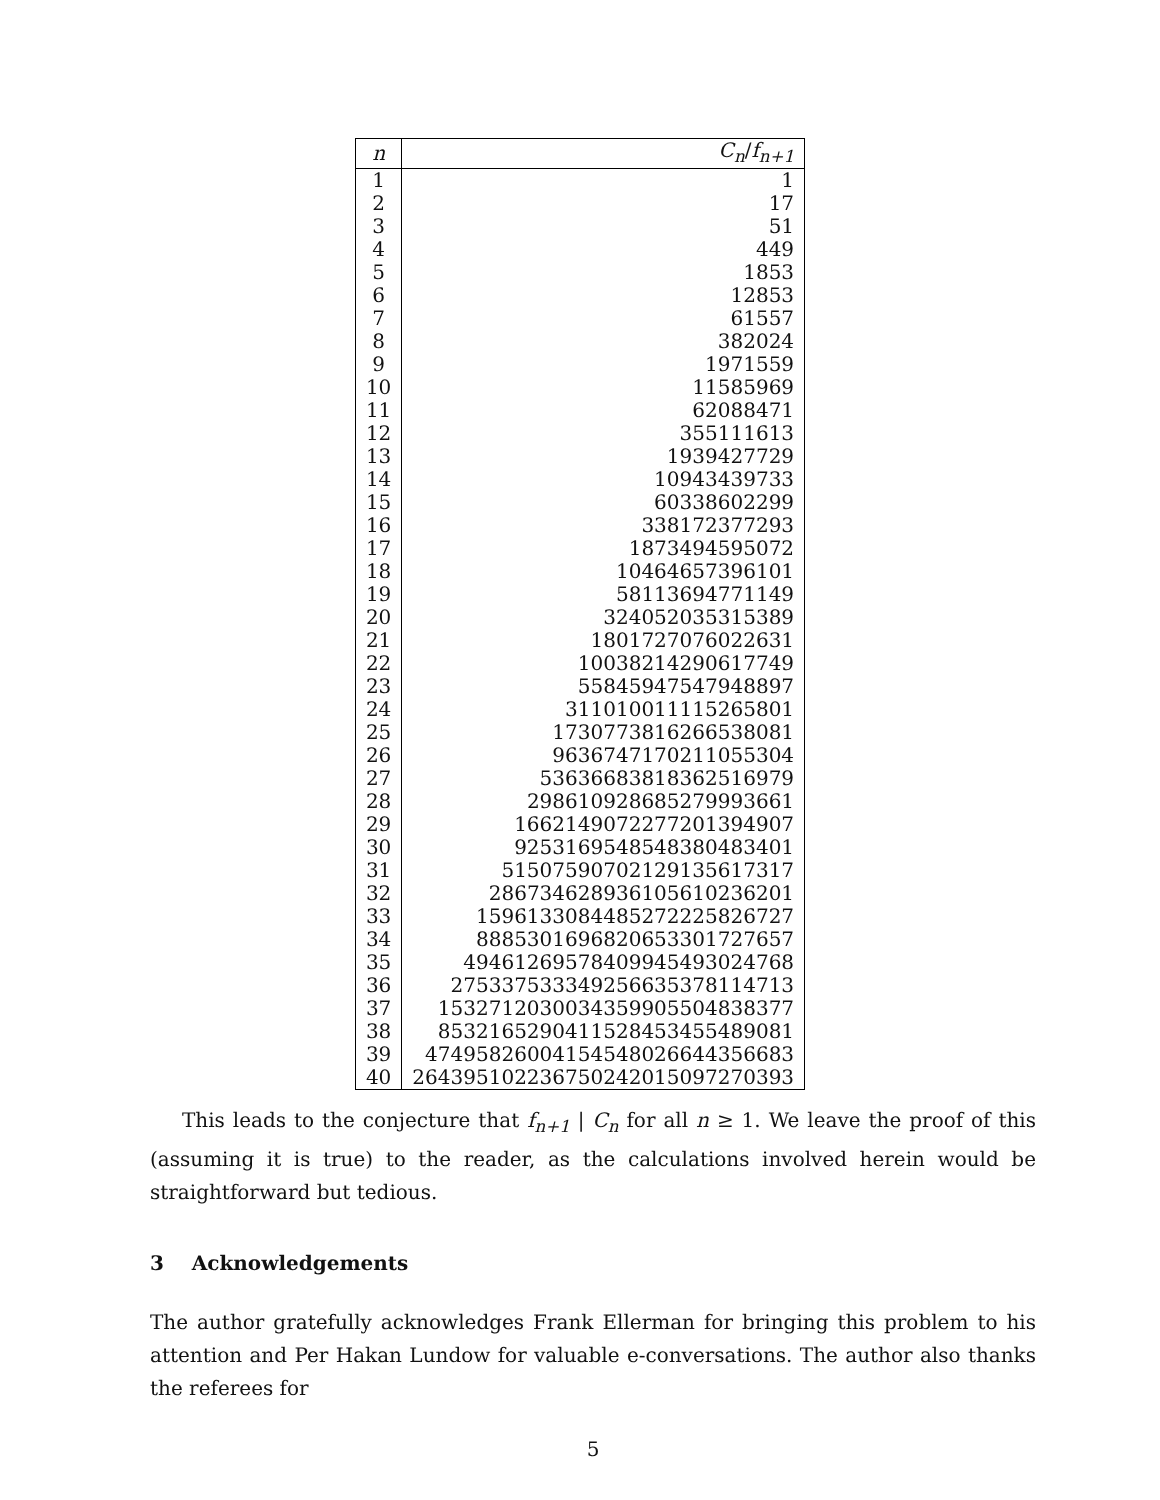| n | C<sub>n</sub> / f<sub>n+1</sub> |
| --- | --- |
| 1 | 1 |
| 2 | 17 |
| 3 | 51 |
| 4 | 449 |
| 5 | 1853 |
| 6 | 12853 |
| 7 | 61557 |
| 8 | 382024 |
| 9 | 1971559 |
| 10 | 11585969 |
| 11 | 62088471 |
| 12 | 355111613 |
| 13 | 1939427729 |
| 14 | 10943439733 |
| 15 | 60338602299 |
| 16 | 338172377293 |
| 17 | 1873494595072 |
| 18 | 10464657396101 |
| 19 | 58113694771149 |
| 20 | 324052035315389 |
| 21 | 1801727076022631 |
| 22 | 10038214290617749 |
| 23 | 55845947547948897 |
| 24 | 311010011115265801 |
| 25 | 1730773816266538081 |
| 26 | 9636747170211055304 |
| 27 | 53636683818362516979 |
| 28 | 298610928685279993661 |
| 29 | 1662149072277201394907 |
| 30 | 9253169548548380483401 |
| 31 | 51507590702129135617317 |
| 32 | 286734628936105610236201 |
| 33 | 1596133084485272225826727 |
| 34 | 8885301696820653301727657 |
| 35 | 49461269578409945493024768 |
| 36 | 275337533349256635378114713 |
| 37 | 1532712030034359905504838377 |
| 38 | 8532165290411528453455489081 |
| 39 | 47495826004154548026644356683 |
| 40 | 264395102236750242015097270393 |
This leads to the conjecture that f<sub>n+1</sub> | C<sub>n</sub> for all n ≥ 1. We leave the proof of this (assuming it is true) to the reader, as the calculations involved herein would be straightforward but tedious.
3 Acknowledgements
The author gratefully acknowledges Frank Ellerman for bringing this problem to his attention and Per Hakan Lundow for valuable e-conversations. The author also thanks the referees for
5